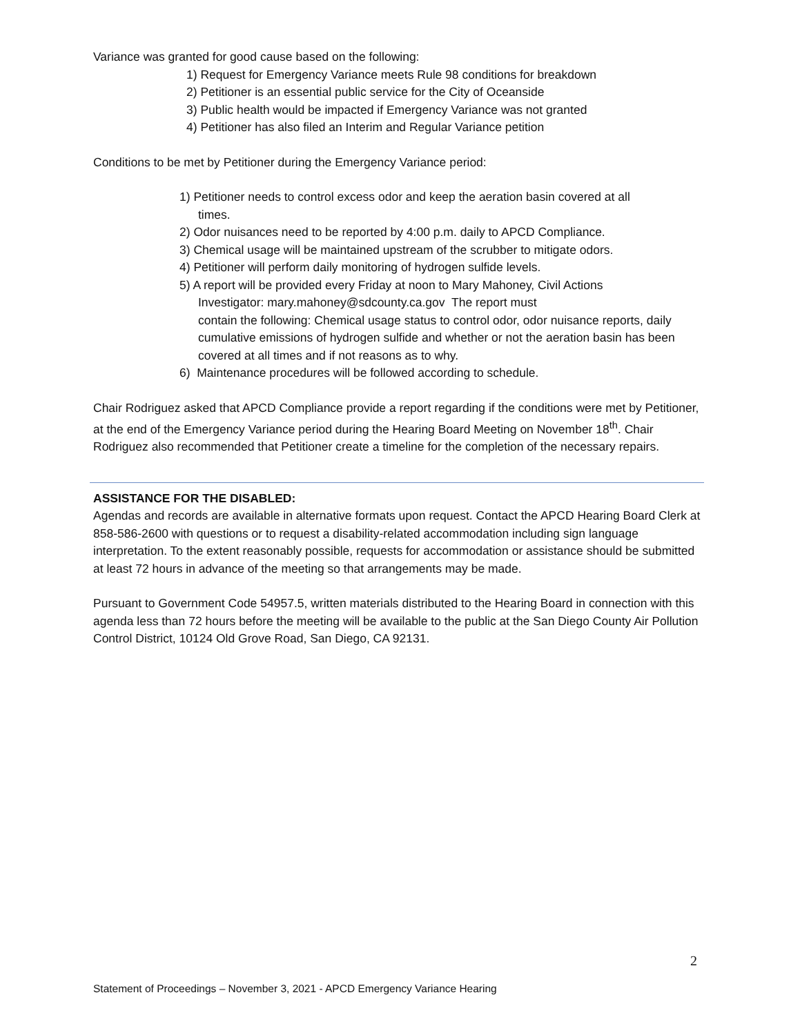Variance was granted for good cause based on the following:
1) Request for Emergency Variance meets Rule 98 conditions for breakdown
2) Petitioner is an essential public service for the City of Oceanside
3) Public health would be impacted if Emergency Variance was not granted
4) Petitioner has also filed an Interim and Regular Variance petition
Conditions to be met by Petitioner during the Emergency Variance period:
1) Petitioner needs to control excess odor and keep the aeration basin covered at all
times.
2) Odor nuisances need to be reported by 4:00 p.m. daily to APCD Compliance.
3) Chemical usage will be maintained upstream of the scrubber to mitigate odors.
4) Petitioner will perform daily monitoring of hydrogen sulfide levels.
5) A report will be provided every Friday at noon to Mary Mahoney, Civil Actions
Investigator: mary.mahoney@sdcounty.ca.gov The report must
contain the following: Chemical usage status to control odor, odor nuisance reports, daily cumulative emissions of hydrogen sulfide and whether or not the aeration basin has been covered at all times and if not reasons as to why.
6) Maintenance procedures will be followed according to schedule.
Chair Rodriguez asked that APCD Compliance provide a report regarding if the conditions were met by Petitioner, at the end of the Emergency Variance period during the Hearing Board Meeting on November 18<sup>th</sup>. Chair Rodriguez also recommended that Petitioner create a timeline for the completion of the necessary repairs.
ASSISTANCE FOR THE DISABLED:
Agendas and records are available in alternative formats upon request. Contact the APCD Hearing Board Clerk at 858-586-2600 with questions or to request a disability-related accommodation including sign language interpretation. To the extent reasonably possible, requests for accommodation or assistance should be submitted at least 72 hours in advance of the meeting so that arrangements may be made.
Pursuant to Government Code 54957.5, written materials distributed to the Hearing Board in connection with this agenda less than 72 hours before the meeting will be available to the public at the San Diego County Air Pollution Control District, 10124 Old Grove Road, San Diego, CA 92131.
2
Statement of Proceedings – November 3, 2021 - APCD Emergency Variance Hearing